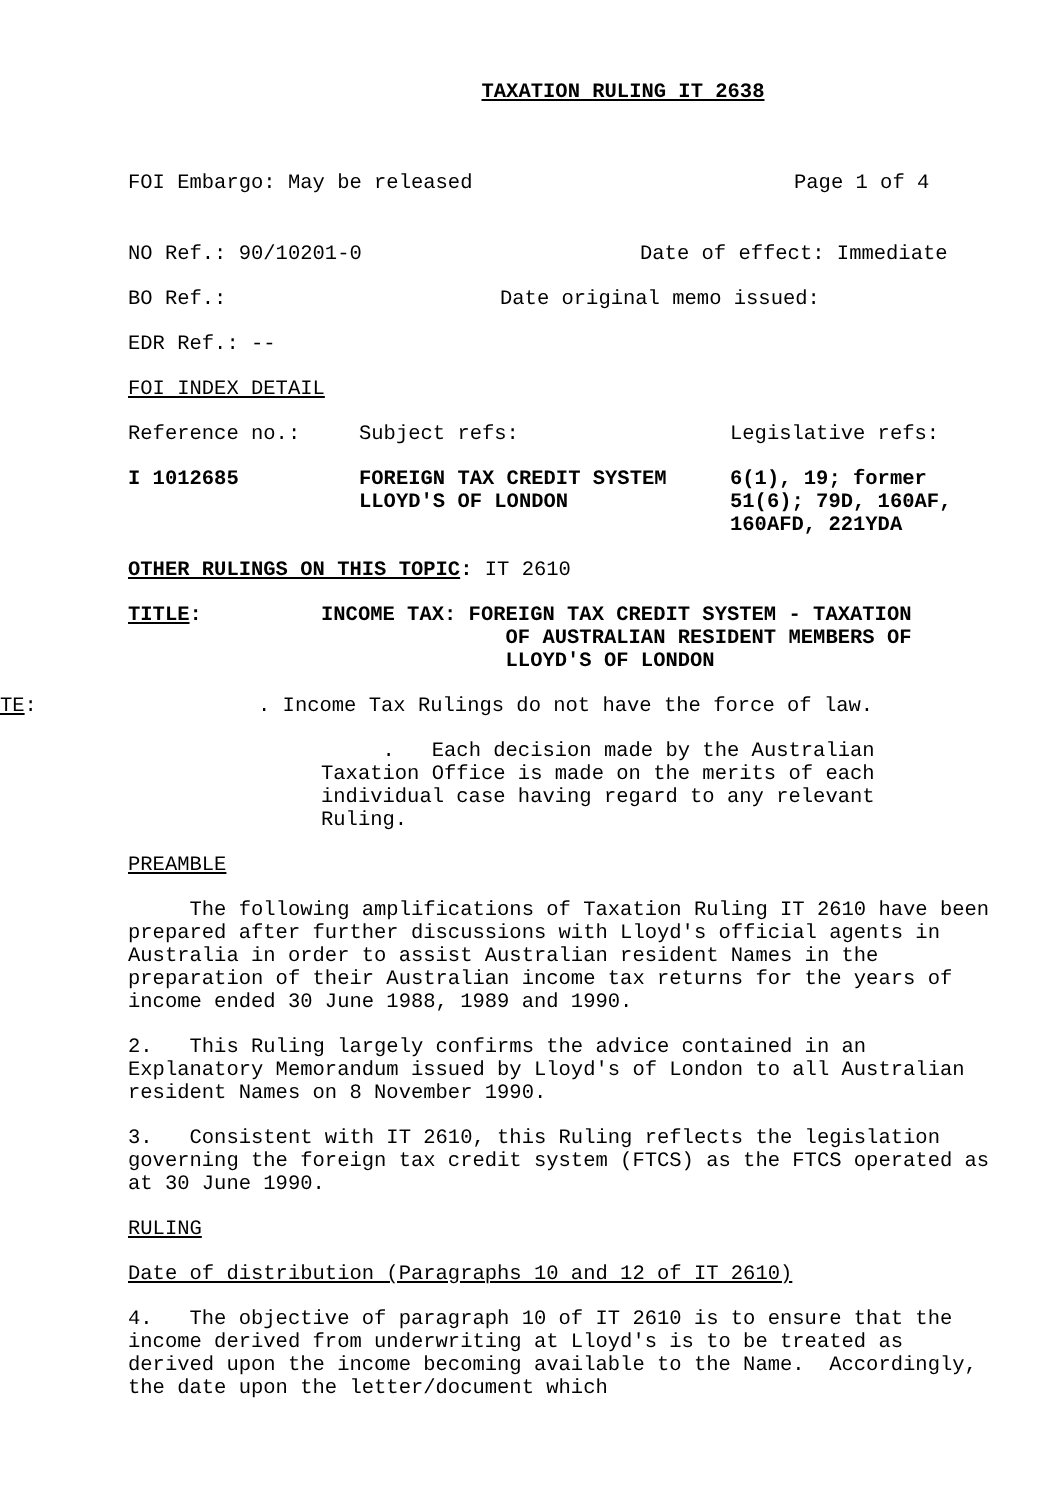TAXATION RULING IT 2638
FOI Embargo: May be released Page 1 of 4
NO Ref.: 90/10201-0 Date of effect: Immediate
BO Ref.: Date original memo issued:
EDR Ref.: --
FOI INDEX DETAIL
Reference no.: Subject refs: Legislative refs:
I 1012685 FOREIGN TAX CREDIT SYSTEM LLOYD'S OF LONDON 6(1), 19; former 51(6); 79D, 160AF, 160AFD, 221YDA
OTHER RULINGS ON THIS TOPIC: IT 2610
TITLE: INCOME TAX: FOREIGN TAX CREDIT SYSTEM - TAXATION
OF AUSTRALIAN RESIDENT MEMBERS OF
LLOYD'S OF LONDON
TE:. Income Tax Rulings do not have the force of law.
. Each decision made by the Australian Taxation Office is made on the merits of each individual case having regard to any relevant Ruling.
PREAMBLE
The following amplifications of Taxation Ruling IT 2610 have been prepared after further discussions with Lloyd's official agents in Australia in order to assist Australian resident Names in the preparation of their Australian income tax returns for the years of income ended 30 June 1988, 1989 and 1990.
2. This Ruling largely confirms the advice contained in an Explanatory Memorandum issued by Lloyd's of London to all Australian resident Names on 8 November 1990.
3. Consistent with IT 2610, this Ruling reflects the legislation governing the foreign tax credit system (FTCS) as the FTCS operated as at 30 June 1990.
RULING
Date of distribution (Paragraphs 10 and 12 of IT 2610)
4. The objective of paragraph 10 of IT 2610 is to ensure that the income derived from underwriting at Lloyd's is to be treated as derived upon the income becoming available to the Name. Accordingly, the date upon the letter/document which